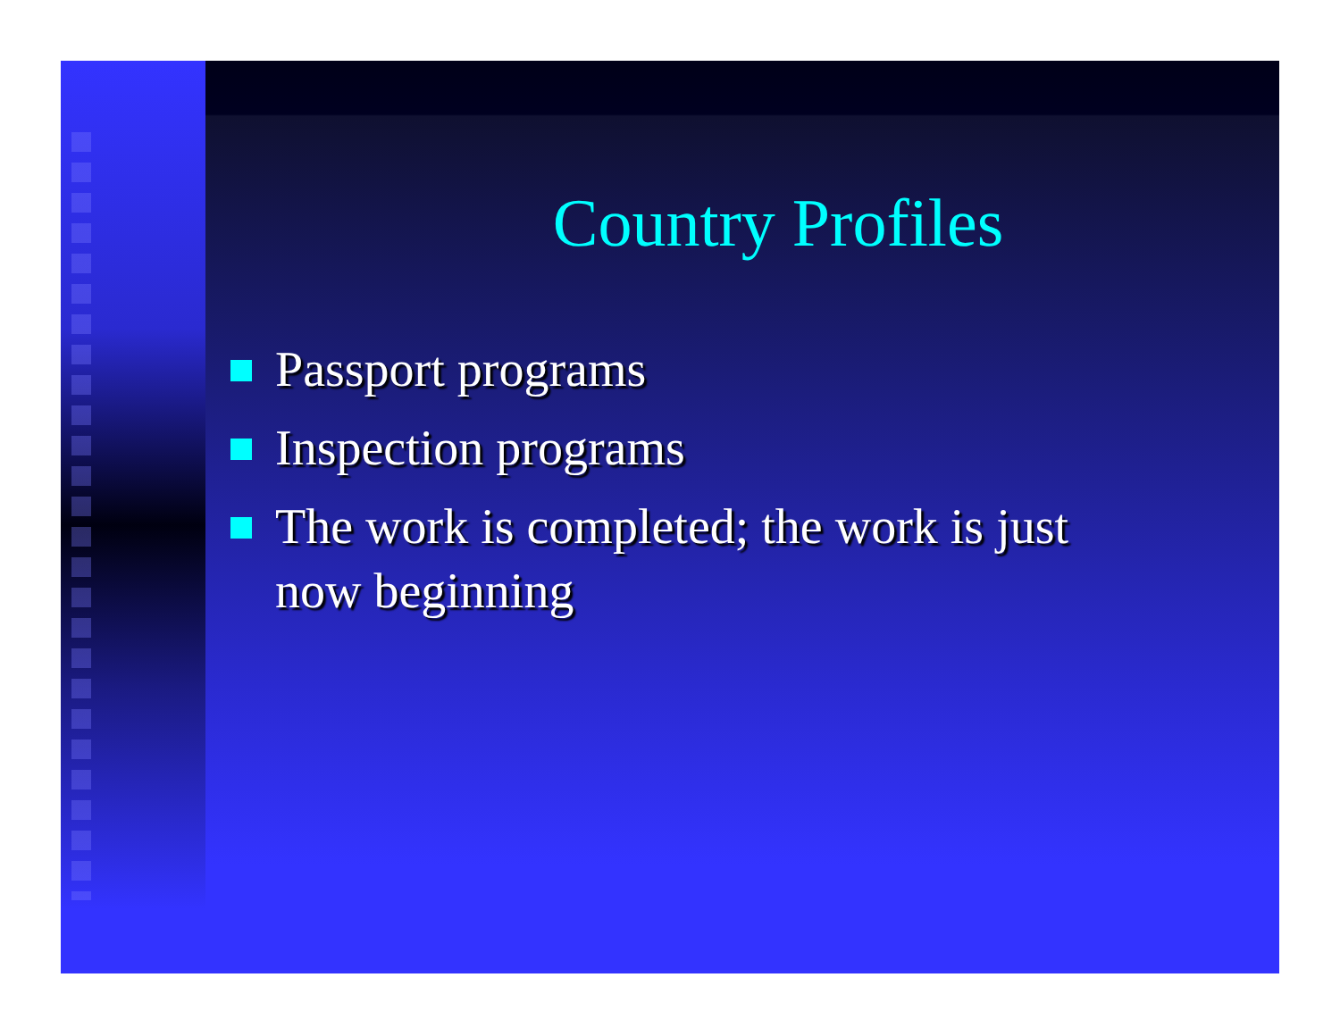Country Profiles
Passport programs
Inspection programs
The work is completed; the work is just now beginning